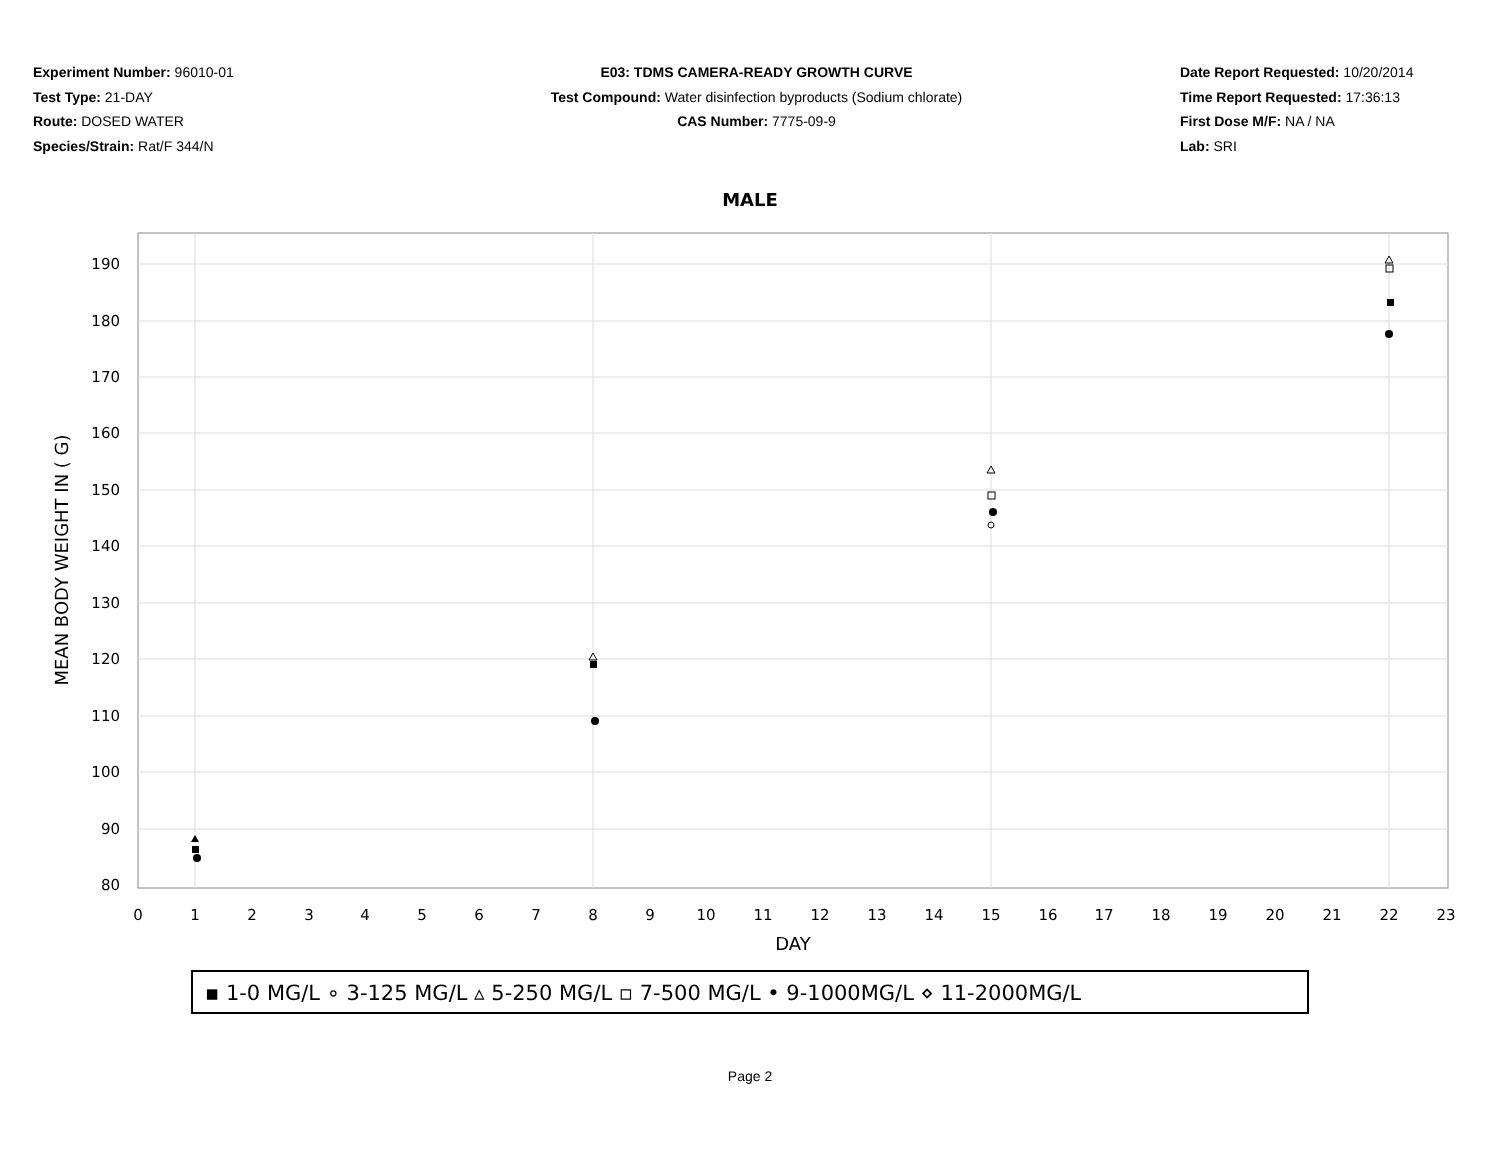Experiment Number: 96010-01
Test Type: 21-DAY
Route: DOSED WATER
Species/Strain: Rat/F 344/N
E03: TDMS CAMERA-READY GROWTH CURVE
Test Compound: Water disinfection byproducts (Sodium chlorate)
CAS Number: 7775-09-9
Date Report Requested: 10/20/2014
Time Report Requested: 17:36:13
First Dose M/F: NA / NA
Lab: SRI
MALE
190
180
170
160
150
140
130
120
110
100
90
80
0
1
2
3
4
5
6
7
8
9
10
11
12
13
14
15
16
17
18
19
20
21
22
23
DAY
MEAN BODY WEIGHT IN ( G)
▪ 1-0 MG/L ∘ 3-125 MG/L ▵ 5-250 MG/L ▫ 7-500 MG/L • 9-1000MG/L ⋄ 11-2000MG/L
Page 2